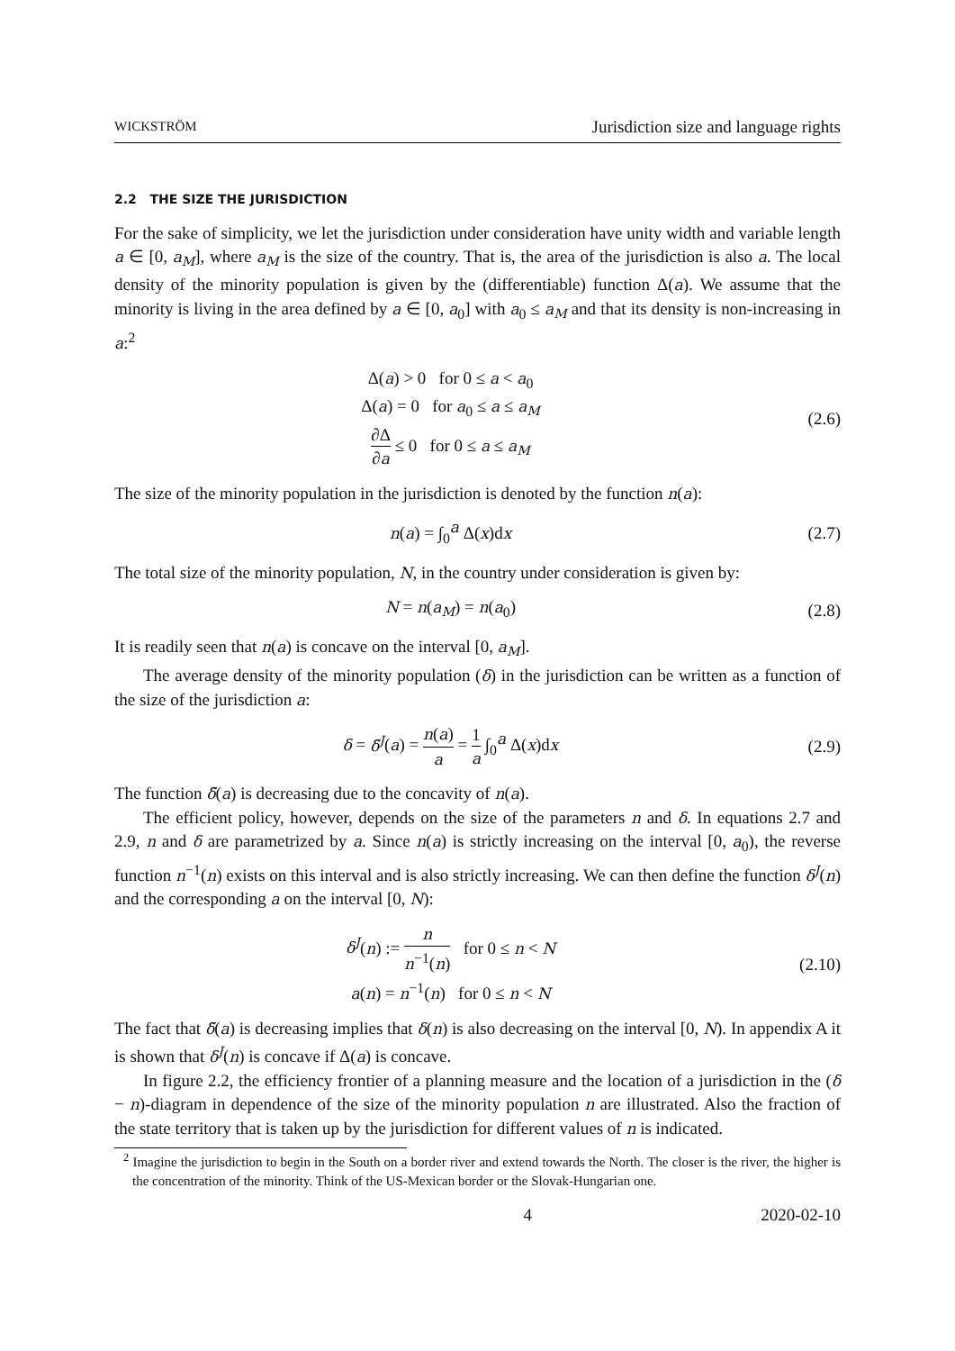WICKSTRÖM Jurisdiction size and language rights
2.2 THE SIZE THE JURISDICTION
For the sake of simplicity, we let the jurisdiction under consideration have unity width and variable length a ∈ [0, a<sub>M</sub>], where a<sub>M</sub> is the size of the country. That is, the area of the jurisdiction is also a. The local density of the minority population is given by the (differentiable) function Δ(a). We assume that the minority is living in the area defined by a ∈ [0, a<sub>0</sub>] with a<sub>0</sub> ≤ a<sub>M</sub> and that its density is non-increasing in a:<sup>2</sup>
Δ(a) > 0 for 0 ≤ a < a<sub>0</sub>
Δ(a) = 0 for a<sub>0</sub> ≤ a ≤ a<sub>M</sub>
∂Δ ∂a ≤ 0 for 0 ≤ a ≤ a<sub>M</sub>
(2.6)
The size of the minority population in the jurisdiction is denoted by the function n(a):
n(a) = ∫<sub>0</sub><sup>a</sup> Δ(x)dx (2.7)
The total size of the minority population, N, in the country under consideration is given by:
N = n(a<sub>M</sub>) = n(a<sub>0</sub>) (2.8)
It is readily seen that n(a) is concave on the interval [0, a<sub>M</sub>].
The average density of the minority population (δ) in the jurisdiction can be written as a function of the size of the jurisdiction a:
δ = δ̃<sup>J</sup>(a) = n(a) a = 1 a ∫<sub>0</sub><sup>a</sup> Δ(x)dx
(2.9)
The function δ̃(a) is decreasing due to the concavity of n(a).
The efficient policy, however, depends on the size of the parameters n and δ. In equations 2.7 and 2.9, n and δ are parametrized by a. Since n(a) is strictly increasing on the interval [0, a<sub>0</sub>), the reverse function n<sup>−1</sup>(n) exists on this interval and is also strictly increasing. We can then define the function δ<sup>J</sup>(n) and the corresponding a on the interval [0, N):
δ<sup>J</sup>(n) := n n<sup>−1</sup>(n) for 0 ≤ n < N
a(n) = n<sup>−1</sup>(n) for 0 ≤ n < N
(2.10)
The fact that δ̃(a) is decreasing implies that δ(n) is also decreasing on the interval [0, N). In appendix A it is shown that δ<sup>J</sup>(n) is concave if Δ(a) is concave.
In figure 2.2, the efficiency frontier of a planning measure and the location of a jurisdiction in the (δ − n)-diagram in dependence of the size of the minority population n are illustrated. Also the fraction of the state territory that is taken up by the jurisdiction for different values of n is indicated.
<sup>2</sup> Imagine the jurisdiction to begin in the South on a border river and extend towards the North. The closer is the river, the higher is the concentration of the minority. Think of the US-Mexican border or the Slovak-Hungarian one.
4 2020-02-10